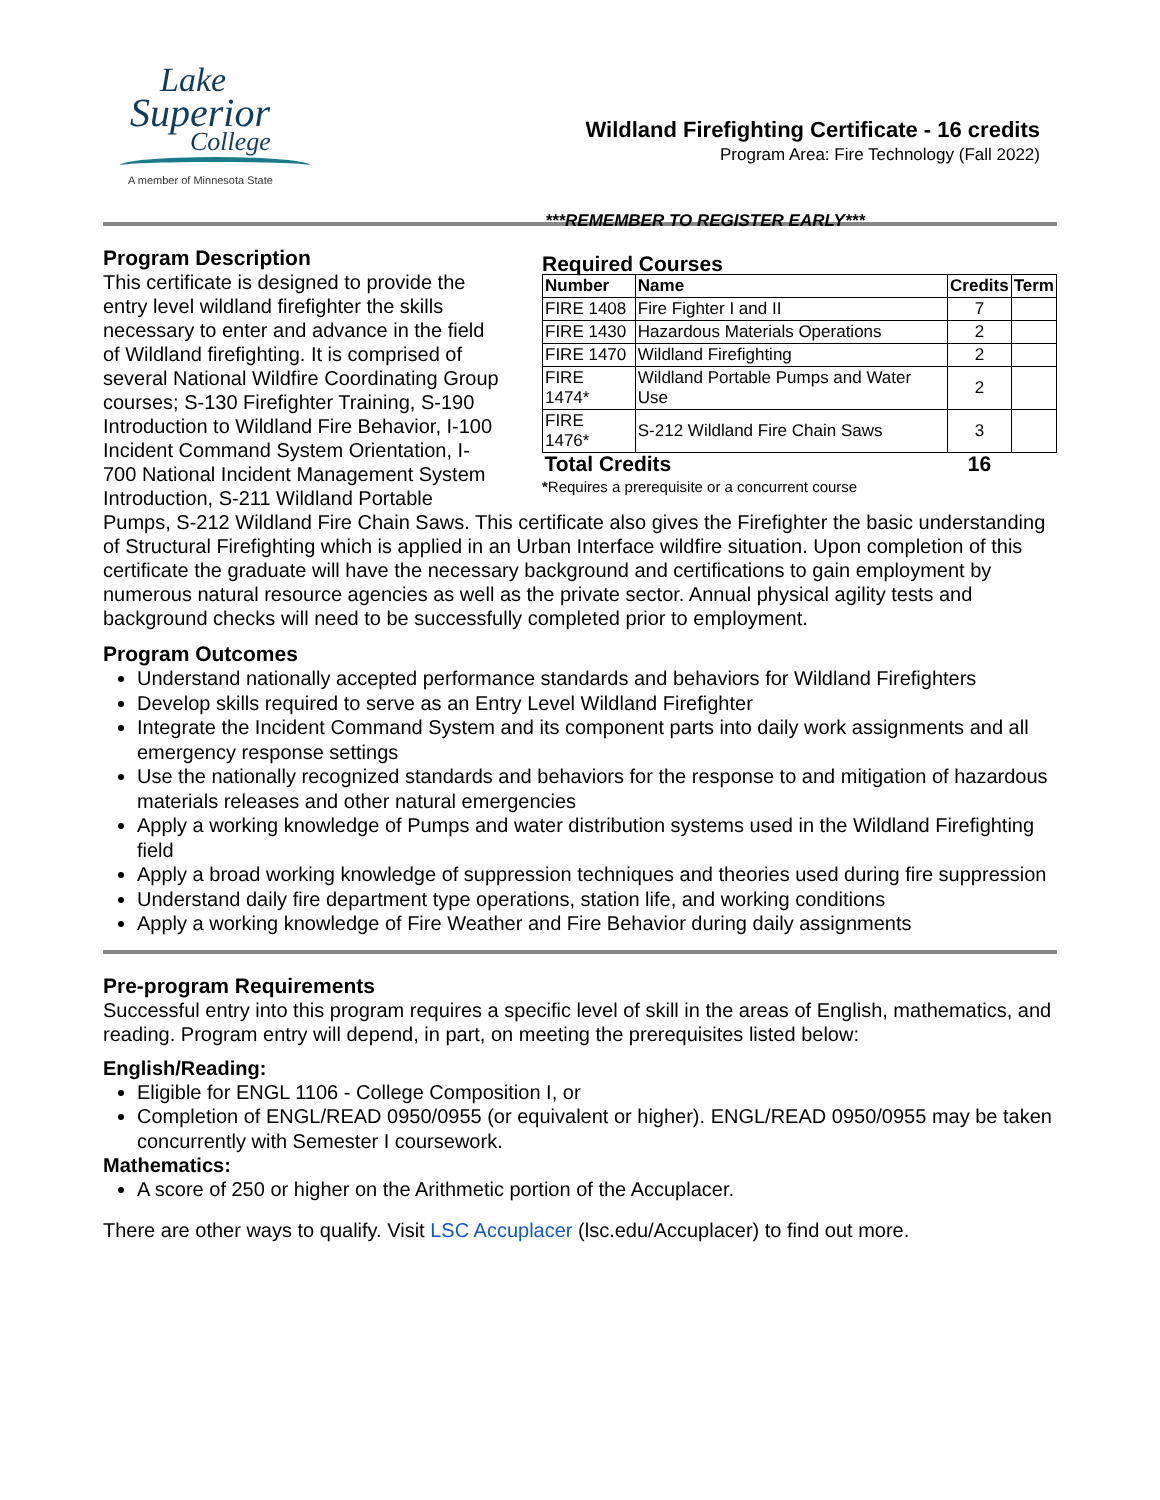Lake
Superior
College
A member of Minnesota State
Wildland Firefighting Certificate - 16 credits
Program Area: Fire Technology (Fall 2022)
***REMEMBER TO REGISTER EARLY***
Required Courses
| Number | Name | Credits | Term |
| --- | --- | --- | --- |
| FIRE 1408 | Fire Fighter I and II | 7 | |
| FIRE 1430 | Hazardous Materials Operations | 2 | |
| FIRE 1470 | Wildland Firefighting | 2 | |
| FIRE 1474* | Wildland Portable Pumps and Water Use | 2 | |
| FIRE 1476* | S-212 Wildland Fire Chain Saws | 3 | |
| Total Credits | | 16 | |
*Requires a prerequisite or a concurrent course
Program Description
This certificate is designed to provide the entry level wildland firefighter the skills necessary to enter and advance in the field of Wildland firefighting. It is comprised of several National Wildfire Coordinating Group courses; S-130 Firefighter Training, S-190 Introduction to Wildland Fire Behavior, I-100 Incident Command System Orientation, I-700 National Incident Management System Introduction, S-211 Wildland Portable Pumps, S-212 Wildland Fire Chain Saws. This certificate also gives the Firefighter the basic understanding of Structural Firefighting which is applied in an Urban Interface wildfire situation. Upon completion of this certificate the graduate will have the necessary background and certifications to gain employment by numerous natural resource agencies as well as the private sector. Annual physical agility tests and background checks will need to be successfully completed prior to employment.
Program Outcomes
Understand nationally accepted performance standards and behaviors for Wildland Firefighters
Develop skills required to serve as an Entry Level Wildland Firefighter
Integrate the Incident Command System and its component parts into daily work assignments and all emergency response settings
Use the nationally recognized standards and behaviors for the response to and mitigation of hazardous materials releases and other natural emergencies
Apply a working knowledge of Pumps and water distribution systems used in the Wildland Firefighting field
Apply a broad working knowledge of suppression techniques and theories used during fire suppression
Understand daily fire department type operations, station life, and working conditions
Apply a working knowledge of Fire Weather and Fire Behavior during daily assignments
Pre-program Requirements
Successful entry into this program requires a specific level of skill in the areas of English, mathematics, and reading. Program entry will depend, in part, on meeting the prerequisites listed below:
English/Reading:
Eligible for ENGL 1106 - College Composition I, or
Completion of ENGL/READ 0950/0955 (or equivalent or higher). ENGL/READ 0950/0955 may be taken concurrently with Semester I coursework.
Mathematics:
A score of 250 or higher on the Arithmetic portion of the Accuplacer.
There are other ways to qualify. Visit LSC Accuplacer (lsc.edu/Accuplacer) to find out more.